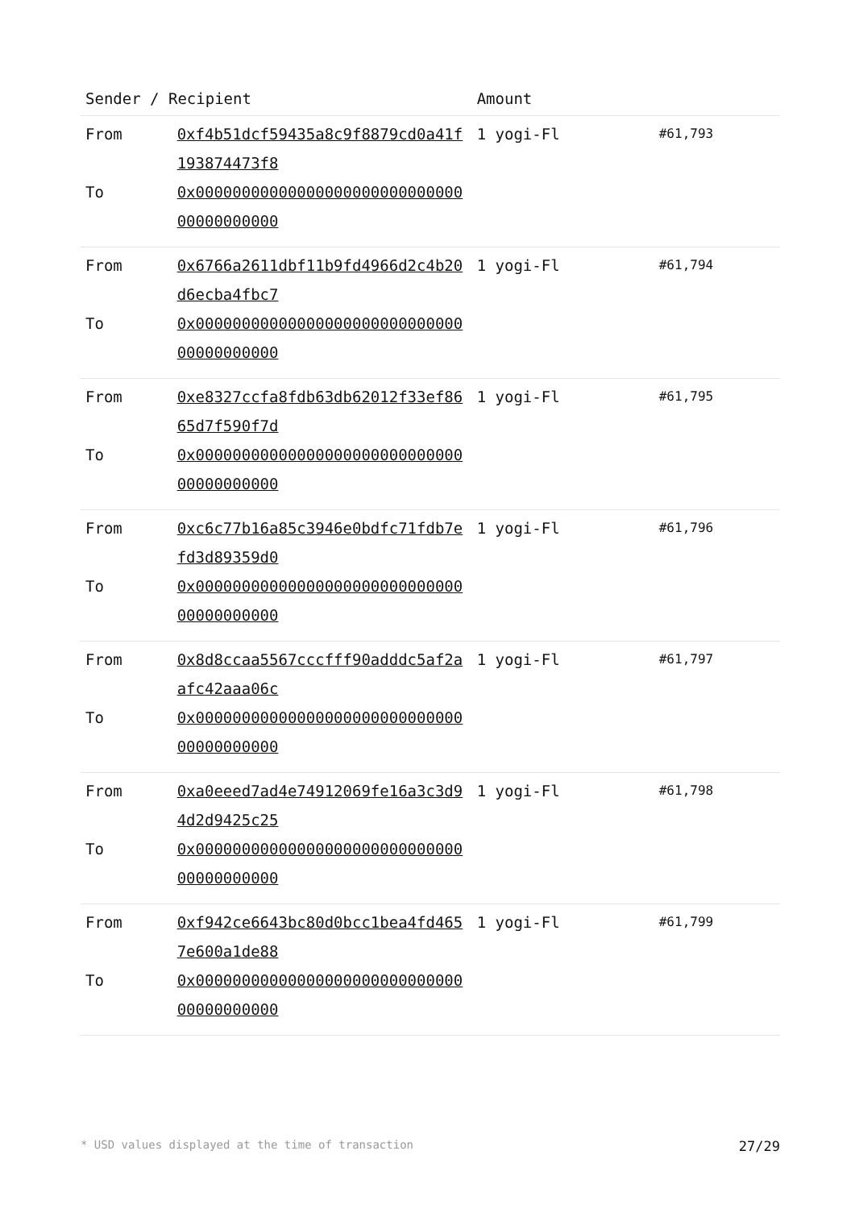| Sender / Recipient | | Amount | |
| --- | --- | --- | --- |
| From To | 0xf4b51dcf59435a8c9f8879cd0a41f193874473f8 0x0000000000000000000000000000000000000000 | 1 yogi-Fl | #61,793 |
| From To | 0x6766a2611dbf11b9fd4966d2c4b20d6ecba4fbc7 0x0000000000000000000000000000000000000000 | 1 yogi-Fl | #61,794 |
| From To | 0xe8327ccfa8fdb63db62012f33ef8665d7f590f7d 0x0000000000000000000000000000000000000000 | 1 yogi-Fl | #61,795 |
| From To | 0xc6c77b16a85c3946e0bdfc71fdb7efd3d89359d0 0x0000000000000000000000000000000000000000 | 1 yogi-Fl | #61,796 |
| From To | 0x8d8ccaa5567cccfff90adddc5af2aafc42aaa06c 0x0000000000000000000000000000000000000000 | 1 yogi-Fl | #61,797 |
| From To | 0xa0eeed7ad4e74912069fe16a3c3d94d2d9425c25 0x0000000000000000000000000000000000000000 | 1 yogi-Fl | #61,798 |
| From To | 0xf942ce6643bc80d0bcc1bea4fd4657e600a1de88 0x0000000000000000000000000000000000000000 | 1 yogi-Fl | #61,799 |
* USD values displayed at the time of transaction 27/29